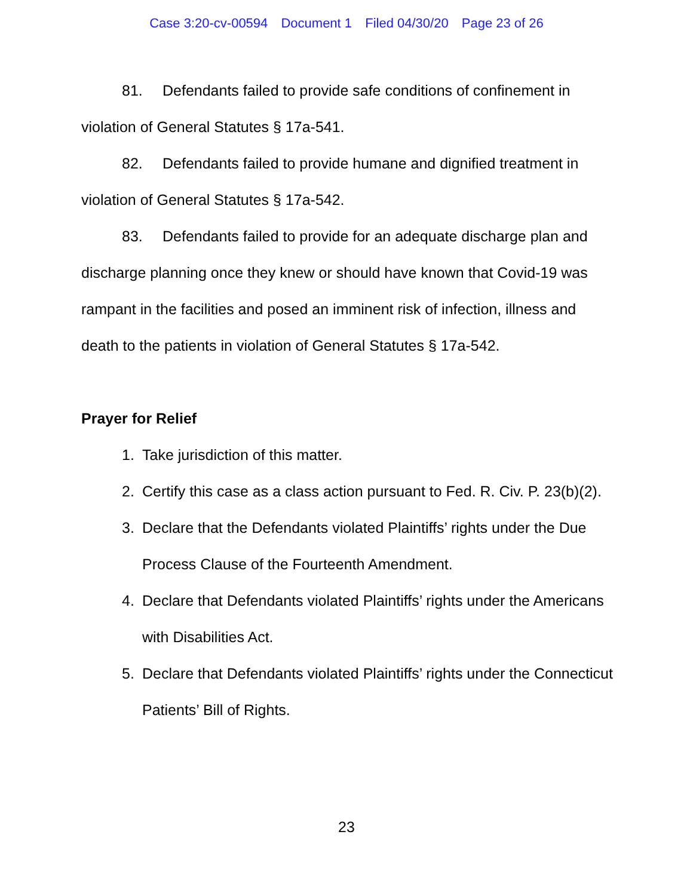Case 3:20-cv-00594 Document 1 Filed 04/30/20 Page 23 of 26
81. Defendants failed to provide safe conditions of confinement in violation of General Statutes § 17a-541.
82. Defendants failed to provide humane and dignified treatment in violation of General Statutes § 17a-542.
83. Defendants failed to provide for an adequate discharge plan and discharge planning once they knew or should have known that Covid-19 was rampant in the facilities and posed an imminent risk of infection, illness and death to the patients in violation of General Statutes § 17a-542.
Prayer for Relief
1. Take jurisdiction of this matter.
2. Certify this case as a class action pursuant to Fed. R. Civ. P. 23(b)(2).
3. Declare that the Defendants violated Plaintiffs’ rights under the Due Process Clause of the Fourteenth Amendment.
4. Declare that Defendants violated Plaintiffs’ rights under the Americans with Disabilities Act.
5. Declare that Defendants violated Plaintiffs’ rights under the Connecticut Patients’ Bill of Rights.
23